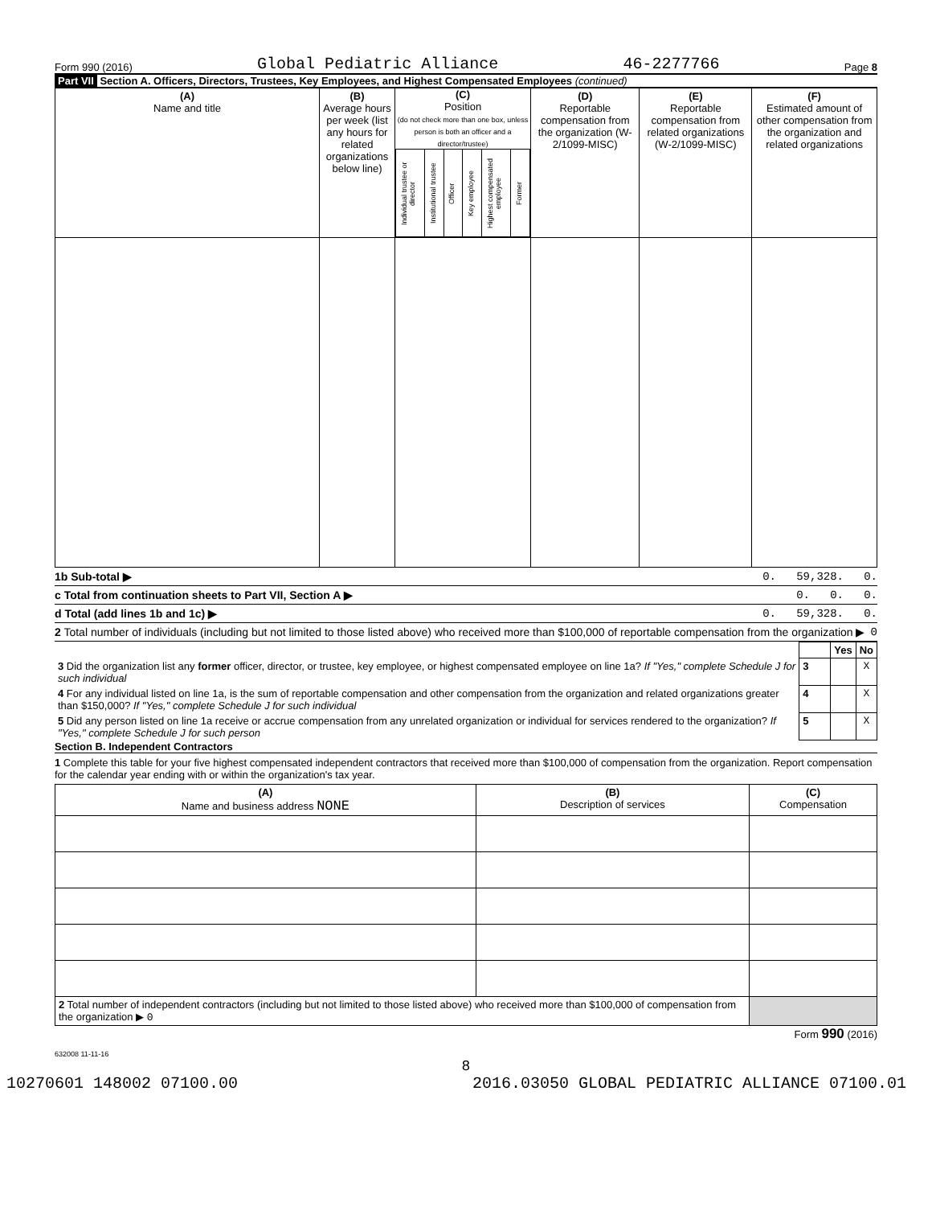Form 990 (2016) Global Pediatric Alliance 46-2277766 Page 8
Part VII Section A. Officers, Directors, Trustees, Key Employees, and Highest Compensated Employees (continued)
| (A) Name and title | (B) Average hours per week (list any hours for related organizations below line) | (C) Position (do not check more than one box, unless person is both an officer and a director/trustee) / Individual trustee or director / Institutional trustee / Officer / Key employee / Highest compensated employee / Former / | (D) Reportable compensation from the organization (W-2/1099-MISC) | (E) Reportable compensation from related organizations (W-2/1099-MISC) | (F) Estimated amount of other compensation from the organization and related organizations |
| --- | --- | --- | --- | --- | --- |
1b Sub-total ▶ 0. 59,328. 0.
c Total from continuation sheets to Part VII, Section A ▶ 0. 0. 0.
d Total (add lines 1b and 1c) ▶ 0. 59,328. 0.
2 Total number of individuals (including but not limited to those listed above) who received more than $100,000 of reportable compensation from the organization ▶ 0
| | | Yes | No |
| 3 Did the organization list any former officer, director, or trustee, key employee, or highest compensated employee on line 1a? If "Yes," complete Schedule J for such individual | 3 | | X |
| 4 For any individual listed on line 1a, is the sum of reportable compensation and other compensation from the organization and related organizations greater than $150,000? If "Yes," complete Schedule J for such individual | 4 | | X |
| 5 Did any person listed on line 1a receive or accrue compensation from any unrelated organization or individual for services rendered to the organization? If "Yes," complete Schedule J for such person | 5 | | X |
Section B. Independent Contractors
1 Complete this table for your five highest compensated independent contractors that received more than $100,000 of compensation from the organization. Report compensation for the calendar year ending with or within the organization's tax year.
| (A) Name and business address NONE | (B) Description of services | (C) Compensation |
| --- | --- | --- |
| 2 Total number of independent contractors (including but not limited to those listed above) who received more than $100,000 of compensation from the organization ▶ 0 | | |
Form 990 (2016)
632008 11-11-16
8
10270601 148002 07100.00 2016.03050 GLOBAL PEDIATRIC ALLIANCE 07100.01